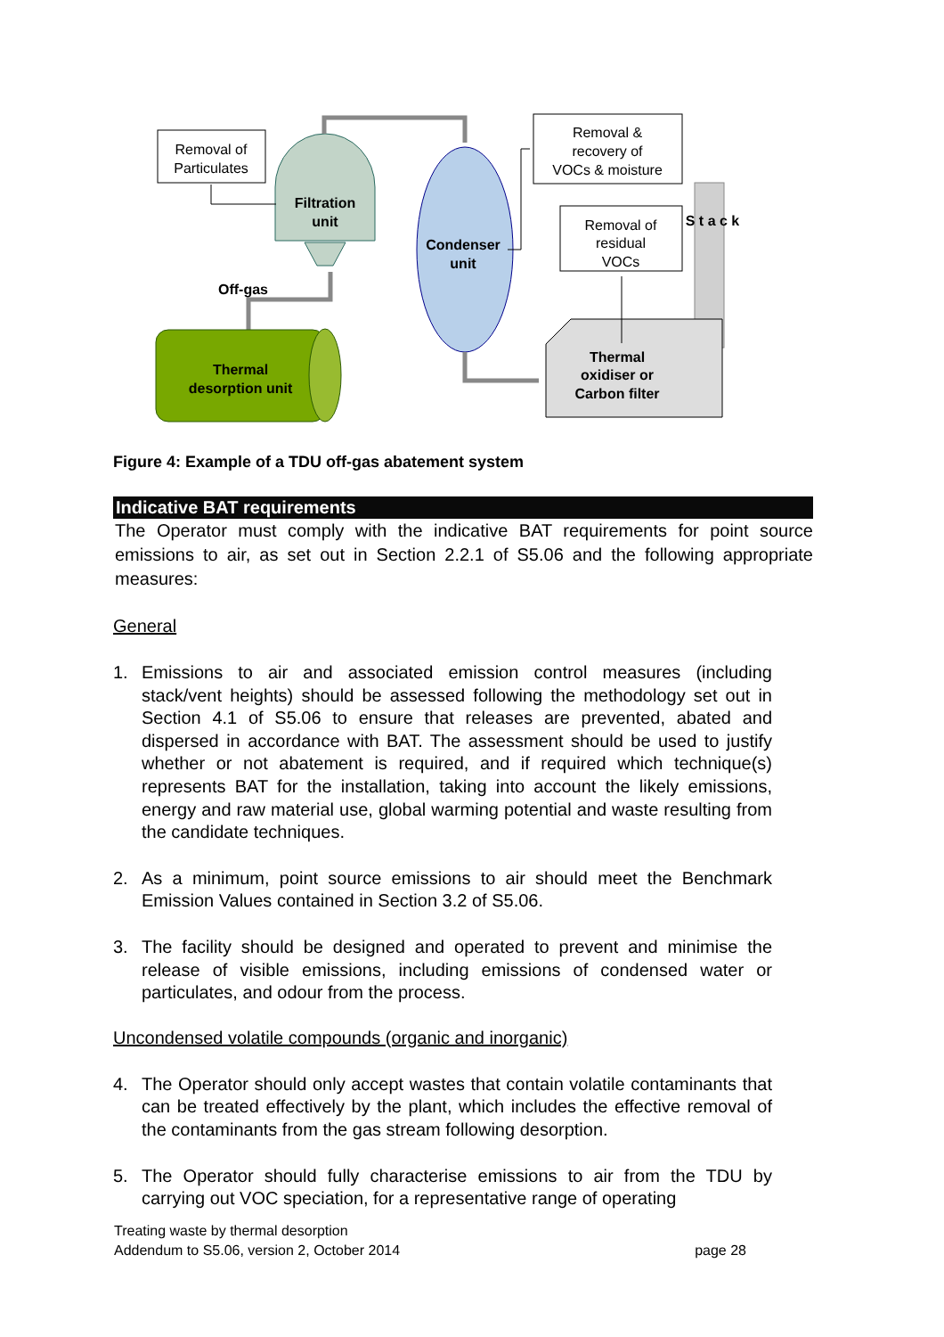Removal of
Particulates
Filtration
unit
Condenser
unit
Removal &
recovery of
VOCs & moisture
Removal of
residual
VOCs
S t a c k
Thermal
oxidiser or
Carbon filter
Off-gas
Thermal
desorption unit
Figure 4: Example of a TDU off-gas abatement system
Indicative BAT requirements
The Operator must comply with the indicative BAT requirements for point source emissions to air, as set out in Section 2.2.1 of S5.06 and the following appropriate measures:
General
1. Emissions to air and associated emission control measures (including stack/vent heights) should be assessed following the methodology set out in Section 4.1 of S5.06 to ensure that releases are prevented, abated and dispersed in accordance with BAT. The assessment should be used to justify whether or not abatement is required, and if required which technique(s) represents BAT for the installation, taking into account the likely emissions, energy and raw material use, global warming potential and waste resulting from the candidate techniques.
2. As a minimum, point source emissions to air should meet the Benchmark Emission Values contained in Section 3.2 of S5.06.
3. The facility should be designed and operated to prevent and minimise the release of visible emissions, including emissions of condensed water or particulates, and odour from the process.
Uncondensed volatile compounds (organic and inorganic)
4. The Operator should only accept wastes that contain volatile contaminants that can be treated effectively by the plant, which includes the effective removal of the contaminants from the gas stream following desorption.
5. The Operator should fully characterise emissions to air from the TDU by carrying out VOC speciation, for a representative range of operating
Treating waste by thermal desorption
Addendum to S5.06, version 2, October 2014 page 28